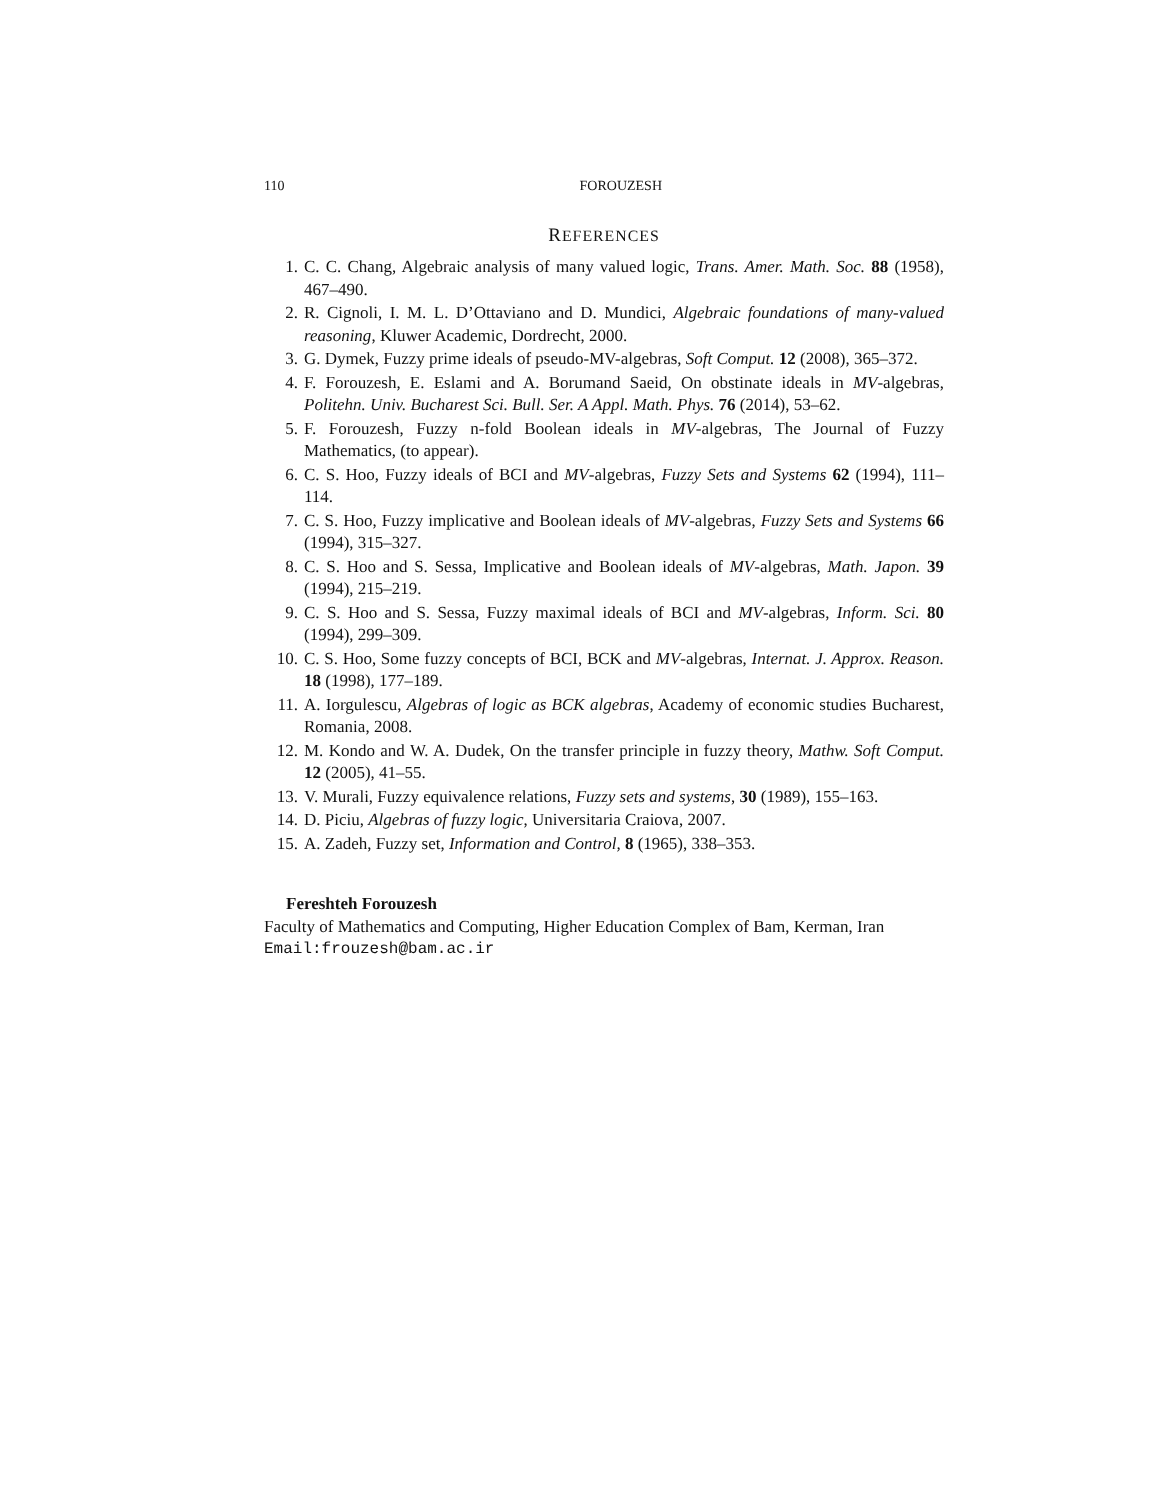110 FOROUZESH
REFERENCES
1. C. C. Chang, Algebraic analysis of many valued logic, Trans. Amer. Math. Soc. 88 (1958), 467–490.
2. R. Cignoli, I. M. L. D’Ottaviano and D. Mundici, Algebraic foundations of many-valued reasoning, Kluwer Academic, Dordrecht, 2000.
3. G. Dymek, Fuzzy prime ideals of pseudo-MV-algebras, Soft Comput. 12 (2008), 365–372.
4. F. Forouzesh, E. Eslami and A. Borumand Saeid, On obstinate ideals in MV-algebras, Politehn. Univ. Bucharest Sci. Bull. Ser. A Appl. Math. Phys. 76 (2014), 53–62.
5. F. Forouzesh, Fuzzy n-fold Boolean ideals in MV-algebras, The Journal of Fuzzy Mathematics, (to appear).
6. C. S. Hoo, Fuzzy ideals of BCI and MV-algebras, Fuzzy Sets and Systems 62 (1994), 111–114.
7. C. S. Hoo, Fuzzy implicative and Boolean ideals of MV-algebras, Fuzzy Sets and Systems 66 (1994), 315–327.
8. C. S. Hoo and S. Sessa, Implicative and Boolean ideals of MV-algebras, Math. Japon. 39 (1994), 215–219.
9. C. S. Hoo and S. Sessa, Fuzzy maximal ideals of BCI and MV-algebras, Inform. Sci. 80 (1994), 299–309.
10. C. S. Hoo, Some fuzzy concepts of BCI, BCK and MV-algebras, Internat. J. Approx. Reason. 18 (1998), 177–189.
11. A. Iorgulescu, Algebras of logic as BCK algebras, Academy of economic studies Bucharest, Romania, 2008.
12. M. Kondo and W. A. Dudek, On the transfer principle in fuzzy theory, Mathw. Soft Comput. 12 (2005), 41–55.
13. V. Murali, Fuzzy equivalence relations, Fuzzy sets and systems, 30 (1989), 155–163.
14. D. Piciu, Algebras of fuzzy logic, Universitaria Craiova, 2007.
15. A. Zadeh, Fuzzy set, Information and Control, 8 (1965), 338–353.
Fereshteh Forouzesh
Faculty of Mathematics and Computing, Higher Education Complex of Bam, Kerman, Iran
Email:frouzesh@bam.ac.ir